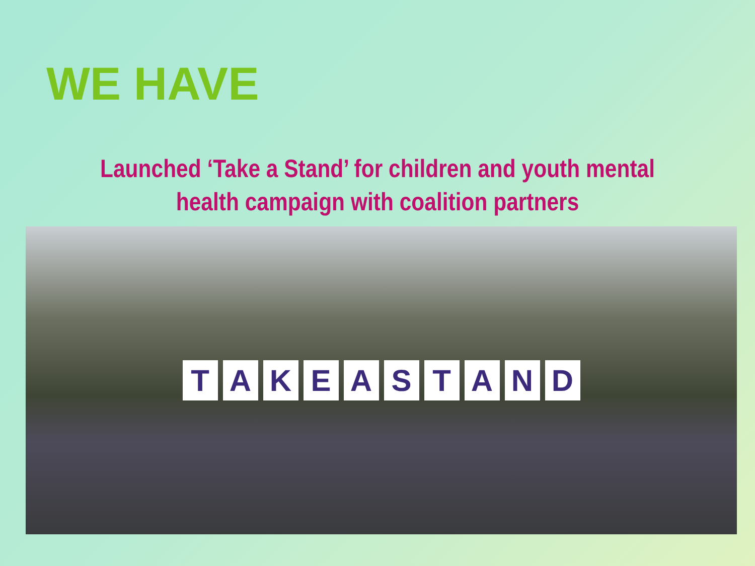WE HAVE
Launched ‘Take a Stand’ for children and youth mental health campaign with coalition partners
TAKE A STAND